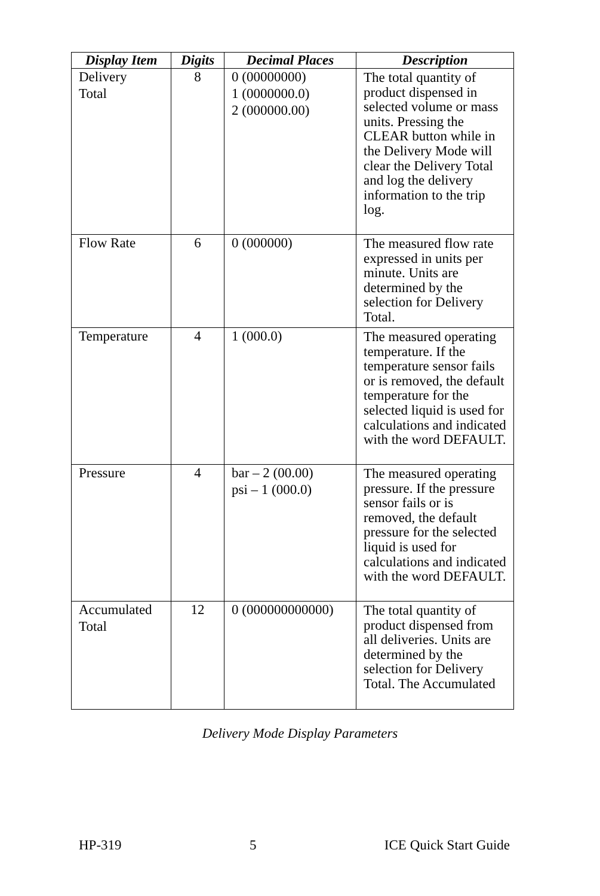| Display Item | Digits | Decimal Places | Description |
| --- | --- | --- | --- |
| Delivery Total | 8 | 0 (00000000) 1 (0000000.0) 2 (000000.00) | The total quantity of product dispensed in selected volume or mass units. Pressing the CLEAR button while in the Delivery Mode will clear the Delivery Total and log the delivery information to the trip log. |
| Flow Rate | 6 | 0 (000000) | The measured flow rate expressed in units per minute. Units are determined by the selection for Delivery Total. |
| Temperature | 4 | 1 (000.0) | The measured operating temperature. If the temperature sensor fails or is removed, the default temperature for the selected liquid is used for calculations and indicated with the word DEFAULT. |
| Pressure | 4 | bar – 2 (00.00) psi – 1 (000.0) | The measured operating pressure. If the pressure sensor fails or is removed, the default pressure for the selected liquid is used for calculations and indicated with the word DEFAULT. |
| Accumulated Total | 12 | 0 (000000000000) | The total quantity of product dispensed from all deliveries. Units are determined by the selection for Delivery Total. The Accumulated |
Delivery Mode Display Parameters
HP-319 5 ICE Quick Start Guide